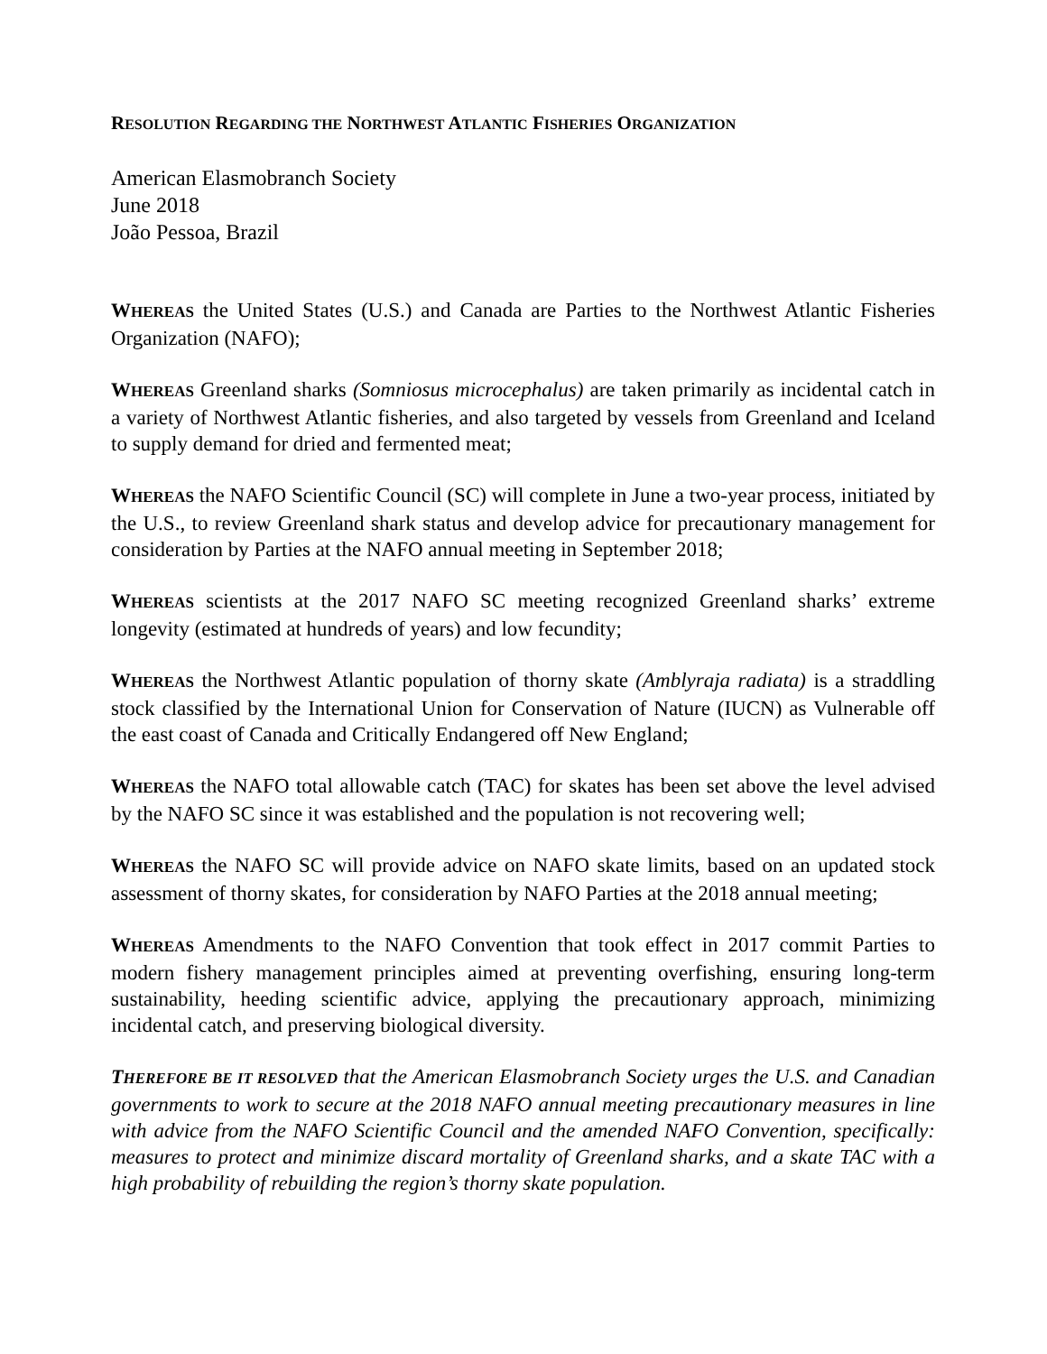RESOLUTION REGARDING THE NORTHWEST ATLANTIC FISHERIES ORGANIZATION
American Elasmobranch Society
June 2018
João Pessoa, Brazil
WHEREAS the United States (U.S.) and Canada are Parties to the Northwest Atlantic Fisheries Organization (NAFO);
WHEREAS Greenland sharks (Somniosus microcephalus) are taken primarily as incidental catch in a variety of Northwest Atlantic fisheries, and also targeted by vessels from Greenland and Iceland to supply demand for dried and fermented meat;
WHEREAS the NAFO Scientific Council (SC) will complete in June a two-year process, initiated by the U.S., to review Greenland shark status and develop advice for precautionary management for consideration by Parties at the NAFO annual meeting in September 2018;
WHEREAS scientists at the 2017 NAFO SC meeting recognized Greenland sharks’ extreme longevity (estimated at hundreds of years) and low fecundity;
WHEREAS the Northwest Atlantic population of thorny skate (Amblyraja radiata) is a straddling stock classified by the International Union for Conservation of Nature (IUCN) as Vulnerable off the east coast of Canada and Critically Endangered off New England;
WHEREAS the NAFO total allowable catch (TAC) for skates has been set above the level advised by the NAFO SC since it was established and the population is not recovering well;
WHEREAS the NAFO SC will provide advice on NAFO skate limits, based on an updated stock assessment of thorny skates, for consideration by NAFO Parties at the 2018 annual meeting;
WHEREAS Amendments to the NAFO Convention that took effect in 2017 commit Parties to modern fishery management principles aimed at preventing overfishing, ensuring long-term sustainability, heeding scientific advice, applying the precautionary approach, minimizing incidental catch, and preserving biological diversity.
THEREFORE BE IT RESOLVED that the American Elasmobranch Society urges the U.S. and Canadian governments to work to secure at the 2018 NAFO annual meeting precautionary measures in line with advice from the NAFO Scientific Council and the amended NAFO Convention, specifically: measures to protect and minimize discard mortality of Greenland sharks, and a skate TAC with a high probability of rebuilding the region’s thorny skate population.